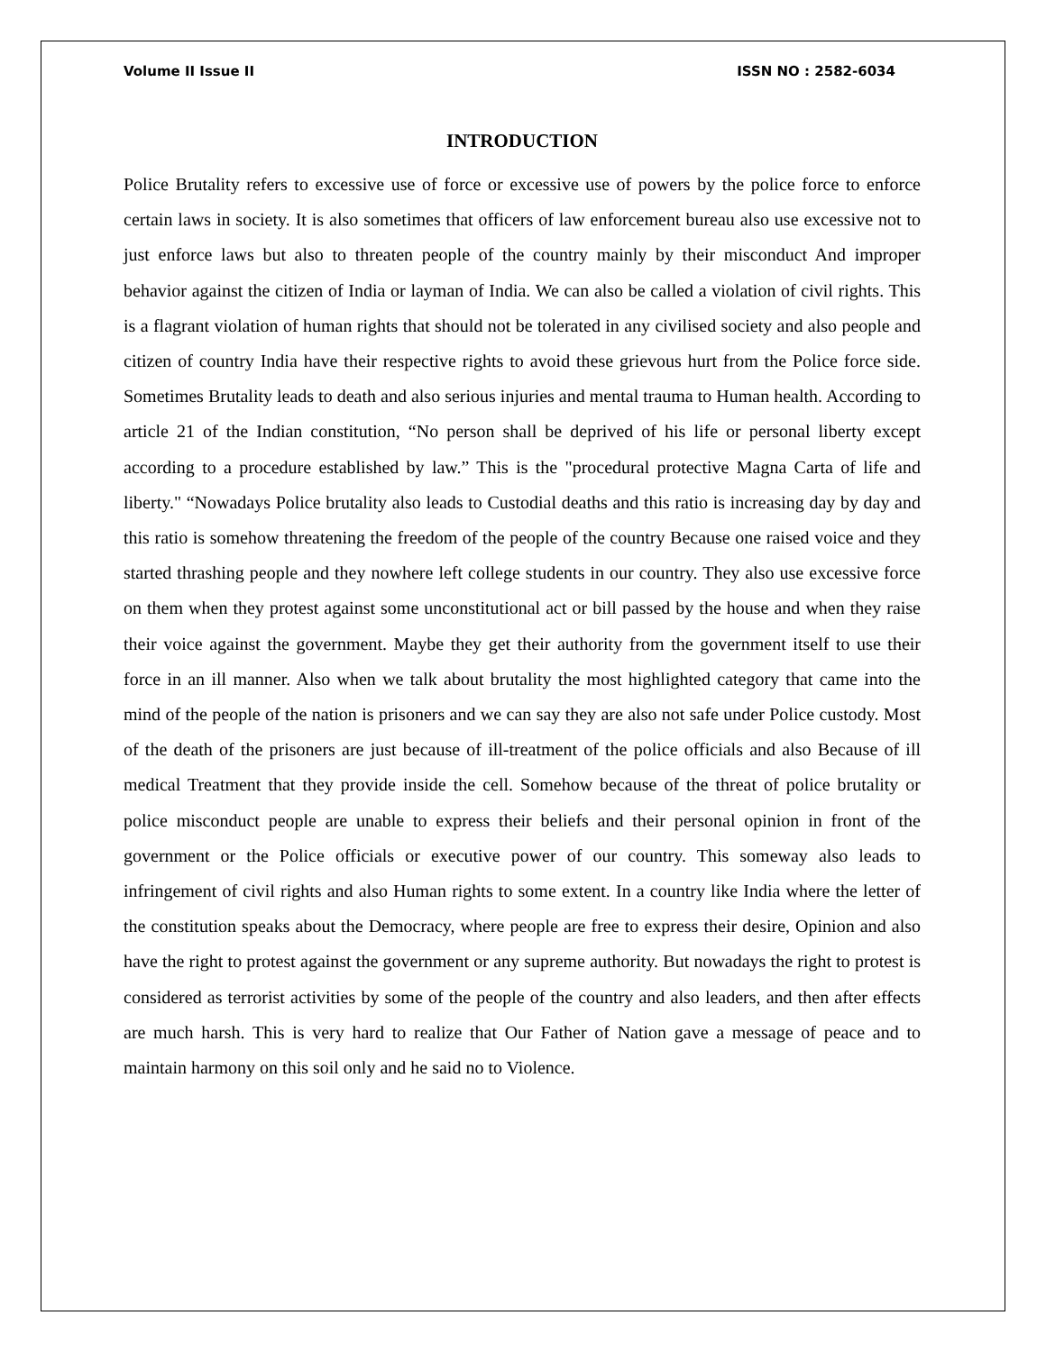Volume II Issue II ISSN NO : 2582-6034
INTRODUCTION
Police Brutality refers to excessive use of force or excessive use of powers by the police force to enforce certain laws in society. It is also sometimes that officers of law enforcement bureau also use excessive not to just enforce laws but also to threaten people of the country mainly by their misconduct And improper behavior against the citizen of India or layman of India. We can also be called a violation of civil rights. This is a flagrant violation of human rights that should not be tolerated in any civilised society and also people and citizen of country India have their respective rights to avoid these grievous hurt from the Police force side. Sometimes Brutality leads to death and also serious injuries and mental trauma to Human health. According to article 21 of the Indian constitution, “No person shall be deprived of his life or personal liberty except according to a procedure established by law.” This is the "procedural protective Magna Carta of life and liberty." “Nowadays Police brutality also leads to Custodial deaths and this ratio is increasing day by day and this ratio is somehow threatening the freedom of the people of the country Because one raised voice and they started thrashing people and they nowhere left college students in our country. They also use excessive force on them when they protest against some unconstitutional act or bill passed by the house and when they raise their voice against the government. Maybe they get their authority from the government itself to use their force in an ill manner. Also when we talk about brutality the most highlighted category that came into the mind of the people of the nation is prisoners and we can say they are also not safe under Police custody. Most of the death of the prisoners are just because of ill-treatment of the police officials and also Because of ill medical Treatment that they provide inside the cell. Somehow because of the threat of police brutality or police misconduct people are unable to express their beliefs and their personal opinion in front of the government or the Police officials or executive power of our country. This someway also leads to infringement of civil rights and also Human rights to some extent. In a country like India where the letter of the constitution speaks about the Democracy, where people are free to express their desire, Opinion and also have the right to protest against the government or any supreme authority. But nowadays the right to protest is considered as terrorist activities by some of the people of the country and also leaders, and then after effects are much harsh. This is very hard to realize that Our Father of Nation gave a message of peace and to maintain harmony on this soil only and he said no to Violence.